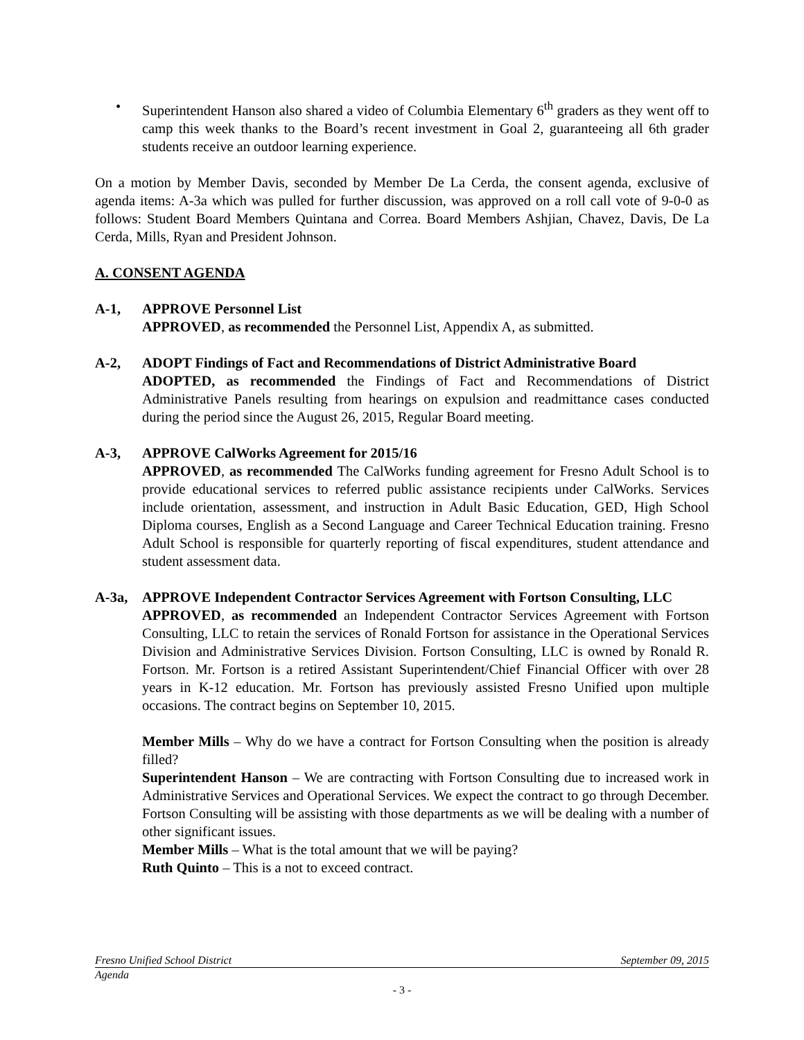• Superintendent Hanson also shared a video of Columbia Elementary 6<sup>th</sup> graders as they went off to camp this week thanks to the Board’s recent investment in Goal 2, guaranteeing all 6th grader students receive an outdoor learning experience.
On a motion by Member Davis, seconded by Member De La Cerda, the consent agenda, exclusive of agenda items: A-3a which was pulled for further discussion, was approved on a roll call vote of 9-0-0 as follows: Student Board Members Quintana and Correa. Board Members Ashjian, Chavez, Davis, De La Cerda, Mills, Ryan and President Johnson.
A. CONSENT AGENDA
A-1, APPROVE Personnel List
APPROVED, as recommended the Personnel List, Appendix A, as submitted.
A-2, ADOPT Findings of Fact and Recommendations of District Administrative Board
ADOPTED, as recommended the Findings of Fact and Recommendations of District Administrative Panels resulting from hearings on expulsion and readmittance cases conducted during the period since the August 26, 2015, Regular Board meeting.
A-3, APPROVE CalWorks Agreement for 2015/16
APPROVED, as recommended The CalWorks funding agreement for Fresno Adult School is to provide educational services to referred public assistance recipients under CalWorks. Services include orientation, assessment, and instruction in Adult Basic Education, GED, High School Diploma courses, English as a Second Language and Career Technical Education training. Fresno Adult School is responsible for quarterly reporting of fiscal expenditures, student attendance and student assessment data.
A-3a, APPROVE Independent Contractor Services Agreement with Fortson Consulting, LLC
APPROVED, as recommended an Independent Contractor Services Agreement with Fortson Consulting, LLC to retain the services of Ronald Fortson for assistance in the Operational Services Division and Administrative Services Division. Fortson Consulting, LLC is owned by Ronald R. Fortson. Mr. Fortson is a retired Assistant Superintendent/Chief Financial Officer with over 28 years in K-12 education. Mr. Fortson has previously assisted Fresno Unified upon multiple occasions. The contract begins on September 10, 2015.
Member Mills – Why do we have a contract for Fortson Consulting when the position is already filled?
Superintendent Hanson – We are contracting with Fortson Consulting due to increased work in Administrative Services and Operational Services. We expect the contract to go through December. Fortson Consulting will be assisting with those departments as we will be dealing with a number of other significant issues.
Member Mills – What is the total amount that we will be paying?
Ruth Quinto – This is a not to exceed contract.
Fresno Unified School District September 09, 2015
Agenda
- 3 -